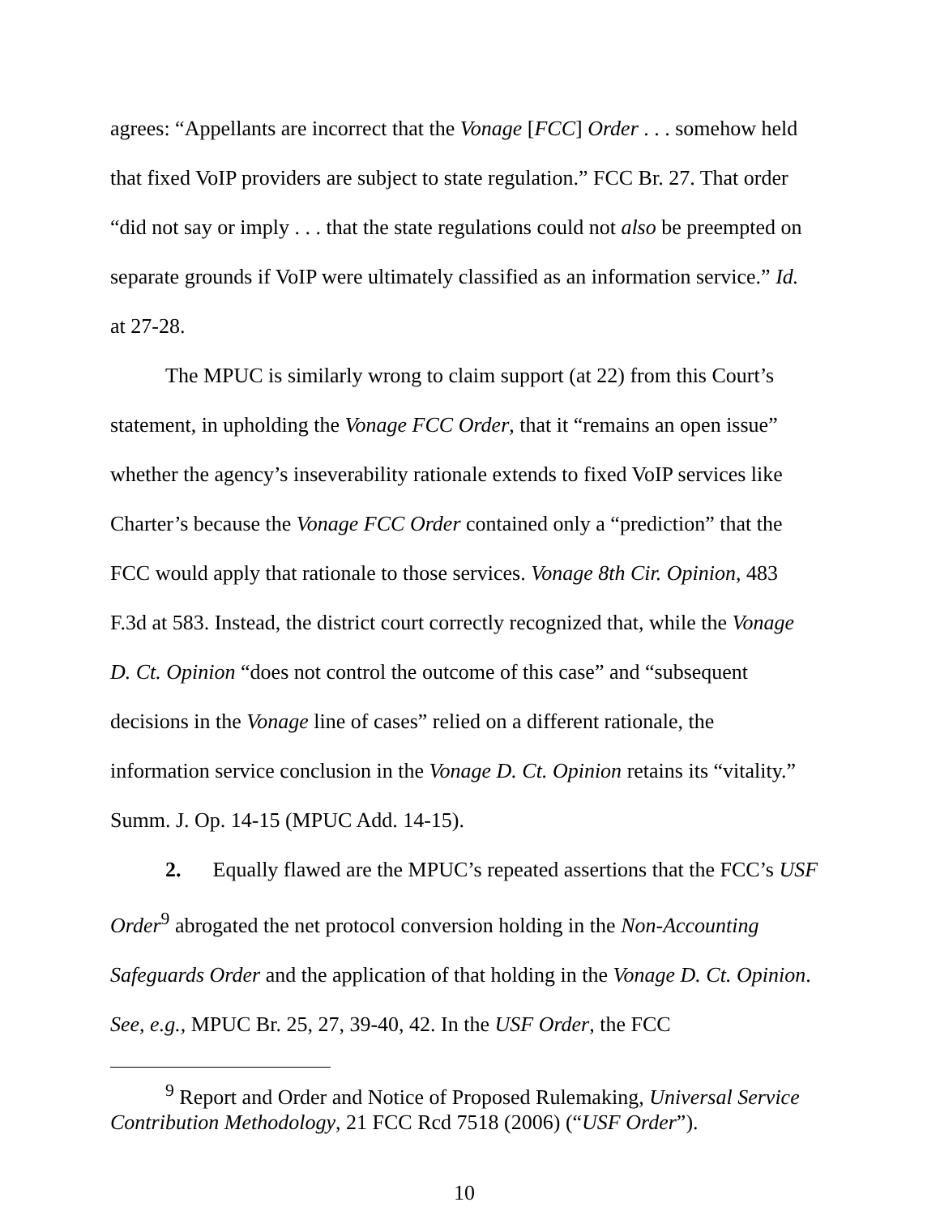agrees: “Appellants are incorrect that the Vonage [FCC] Order . . . somehow held that fixed VoIP providers are subject to state regulation.” FCC Br. 27. That order “did not say or imply . . . that the state regulations could not also be preempted on separate grounds if VoIP were ultimately classified as an information service.” Id. at 27-28.
The MPUC is similarly wrong to claim support (at 22) from this Court’s statement, in upholding the Vonage FCC Order, that it “remains an open issue” whether the agency’s inseverability rationale extends to fixed VoIP services like Charter’s because the Vonage FCC Order contained only a “prediction” that the FCC would apply that rationale to those services. Vonage 8th Cir. Opinion, 483 F.3d at 583. Instead, the district court correctly recognized that, while the Vonage D. Ct. Opinion “does not control the outcome of this case” and “subsequent decisions in the Vonage line of cases” relied on a different rationale, the information service conclusion in the Vonage D. Ct. Opinion retains its “vitality.” Summ. J. Op. 14-15 (MPUC Add. 14-15).
2. Equally flawed are the MPUC’s repeated assertions that the FCC’s USF Order<sup>9</sup> abrogated the net protocol conversion holding in the Non-Accounting Safeguards Order and the application of that holding in the Vonage D. Ct. Opinion. See, e.g., MPUC Br. 25, 27, 39-40, 42. In the USF Order, the FCC
<sup>9</sup> Report and Order and Notice of Proposed Rulemaking, Universal Service Contribution Methodology, 21 FCC Rcd 7518 (2006) (“USF Order”).
10